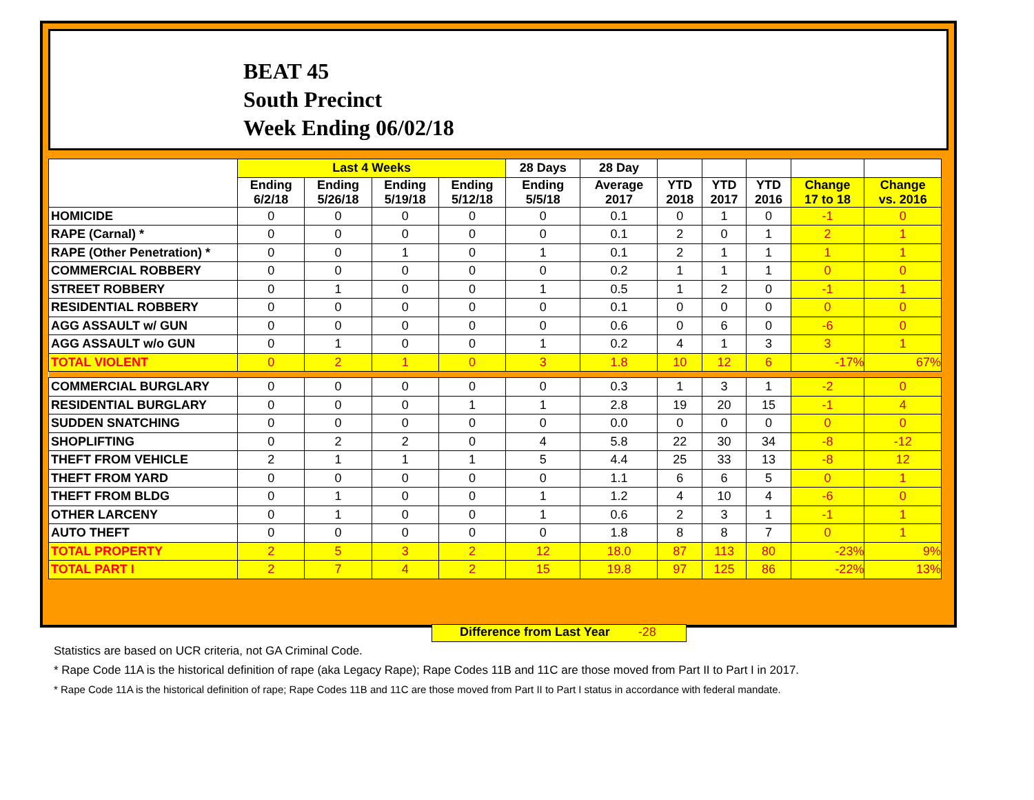BEAT 45
South Precinct
Week Ending 06/02/18
| | Last 4 Weeks | | | | 28 Days | 28 Day | | | | | |
| --- | --- | --- | --- | --- | --- | --- | --- | --- | --- | --- | --- |
| | Ending 6/2/18 | Ending 5/26/18 | Ending 5/19/18 | Ending 5/12/18 | Ending 5/5/18 | Average 2017 | YTD 2018 | YTD 2017 | YTD 2016 | Change 17 to 18 | Change vs. 2016 |
| HOMICIDE | 0 | 0 | 0 | 0 | 0 | 0.1 | 0 | 1 | 0 | -1 | 0 |
| RAPE (Carnal) * | 0 | 0 | 0 | 0 | 0 | 0.1 | 2 | 0 | 1 | 2 | 1 |
| RAPE (Other Penetration) * | 0 | 0 | 1 | 0 | 1 | 0.1 | 2 | 1 | 1 | 1 | 1 |
| COMMERCIAL ROBBERY | 0 | 0 | 0 | 0 | 0 | 0.2 | 1 | 1 | 1 | 0 | 0 |
| STREET ROBBERY | 0 | 1 | 0 | 0 | 1 | 0.5 | 1 | 2 | 0 | -1 | 1 |
| RESIDENTIAL ROBBERY | 0 | 0 | 0 | 0 | 0 | 0.1 | 0 | 0 | 0 | 0 | 0 |
| AGG ASSAULT w/ GUN | 0 | 0 | 0 | 0 | 0 | 0.6 | 0 | 6 | 0 | -6 | 0 |
| AGG ASSAULT w/o GUN | 0 | 1 | 0 | 0 | 1 | 0.2 | 4 | 1 | 3 | 3 | 1 |
| TOTAL VIOLENT | 0 | 2 | 1 | 0 | 3 | 1.8 | 10 | 12 | 6 | -17% | 67% |
| COMMERCIAL BURGLARY | 0 | 0 | 0 | 0 | 0 | 0.3 | 1 | 3 | 1 | -2 | 0 |
| RESIDENTIAL BURGLARY | 0 | 0 | 0 | 1 | 1 | 2.8 | 19 | 20 | 15 | -1 | 4 |
| SUDDEN SNATCHING | 0 | 0 | 0 | 0 | 0 | 0.0 | 0 | 0 | 0 | 0 | 0 |
| SHOPLIFTING | 0 | 2 | 2 | 0 | 4 | 5.8 | 22 | 30 | 34 | -8 | -12 |
| THEFT FROM VEHICLE | 2 | 1 | 1 | 1 | 5 | 4.4 | 25 | 33 | 13 | -8 | 12 |
| THEFT FROM YARD | 0 | 0 | 0 | 0 | 0 | 1.1 | 6 | 6 | 5 | 0 | 1 |
| THEFT FROM BLDG | 0 | 1 | 0 | 0 | 1 | 1.2 | 4 | 10 | 4 | -6 | 0 |
| OTHER LARCENY | 0 | 1 | 0 | 0 | 1 | 0.6 | 2 | 3 | 1 | -1 | 1 |
| AUTO THEFT | 0 | 0 | 0 | 0 | 0 | 1.8 | 8 | 8 | 7 | 0 | 1 |
| TOTAL PROPERTY | 2 | 5 | 3 | 2 | 12 | 18.0 | 87 | 113 | 80 | -23% | 9% |
| TOTAL PART I | 2 | 7 | 4 | 2 | 15 | 19.8 | 97 | 125 | 86 | -22% | 13% |
Difference from Last Year -28
Statistics are based on UCR criteria, not GA Criminal Code.
* Rape Code 11A is the historical definition of rape (aka Legacy Rape); Rape Codes 11B and 11C are those moved from Part II to Part I in 2017.
* Rape Code 11A is the historical definition of rape; Rape Codes 11B and 11C are those moved from Part II to Part I status in accordance with federal mandate.